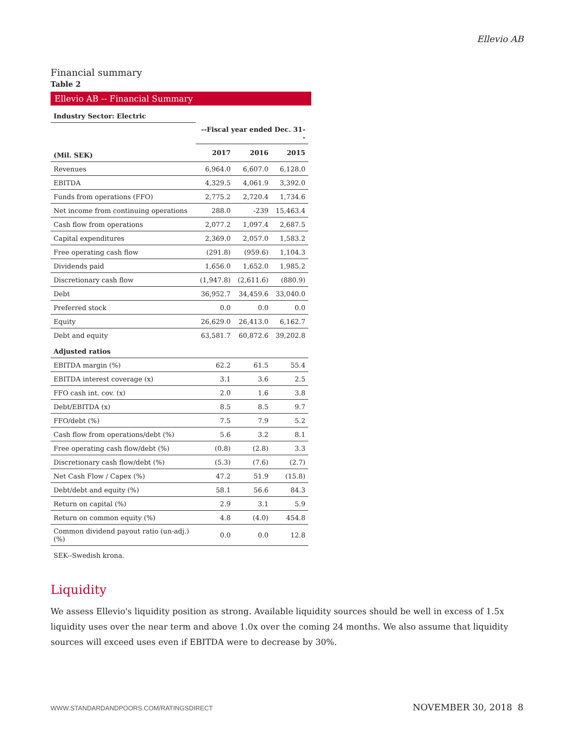Ellevio AB
Financial summary
Table 2
Ellevio AB -- Financial Summary
| Industry Sector: Electric | | | |
| --- | --- | --- | --- |
| | --Fiscal year ended Dec. 31-- | | |
| (Mil. SEK) | 2017 | 2016 | 2015 |
| Revenues | 6,964.0 | 6,607.0 | 6,128.0 |
| EBITDA | 4,329.5 | 4,061.9 | 3,392.0 |
| Funds from operations (FFO) | 2,775.2 | 2,720.4 | 1,734.6 |
| Net income from continuing operations | 288.0 | -239 | 15,463.4 |
| Cash flow from operations | 2,077.2 | 1,097.4 | 2,687.5 |
| Capital expenditures | 2,369.0 | 2,057.0 | 1,583.2 |
| Free operating cash flow | (291.8) | (959.6) | 1,104.3 |
| Dividends paid | 1,656.0 | 1,652.0 | 1,985.2 |
| Discretionary cash flow | (1,947.8) | (2,611.6) | (880.9) |
| Debt | 36,952.7 | 34,459.6 | 33,040.0 |
| Preferred stock | 0.0 | 0.0 | 0.0 |
| Equity | 26,629.0 | 26,413.0 | 6,162.7 |
| Debt and equity | 63,581.7 | 60,872.6 | 39,202.8 |
| Adjusted ratios | | | |
| EBITDA margin (%) | 62.2 | 61.5 | 55.4 |
| EBITDA interest coverage (x) | 3.1 | 3.6 | 2.5 |
| FFO cash int. cov. (x) | 2.0 | 1.6 | 3.8 |
| Debt/EBITDA (x) | 8.5 | 8.5 | 9.7 |
| FFO/debt (%) | 7.5 | 7.9 | 5.2 |
| Cash flow from operations/debt (%) | 5.6 | 3.2 | 8.1 |
| Free operating cash flow/debt (%) | (0.8) | (2.8) | 3.3 |
| Discretionary cash flow/debt (%) | (5.3) | (7.6) | (2.7) |
| Net Cash Flow / Capex (%) | 47.2 | 51.9 | (15.8) |
| Debt/debt and equity (%) | 58.1 | 56.6 | 84.3 |
| Return on capital (%) | 2.9 | 3.1 | 5.9 |
| Return on common equity (%) | 4.8 | (4.0) | 454.8 |
| Common dividend payout ratio (un-adj.) (%) | 0.0 | 0.0 | 12.8 |
| SEK--Swedish krona. | | | |
Liquidity
We assess Ellevio's liquidity position as strong. Available liquidity sources should be well in excess of 1.5x liquidity uses over the near term and above 1.0x over the coming 24 months. We also assume that liquidity sources will exceed uses even if EBITDA were to decrease by 30%.
WWW.STANDARDANDPOORS.COM/RATINGSDIRECT NOVEMBER 30, 2018 8